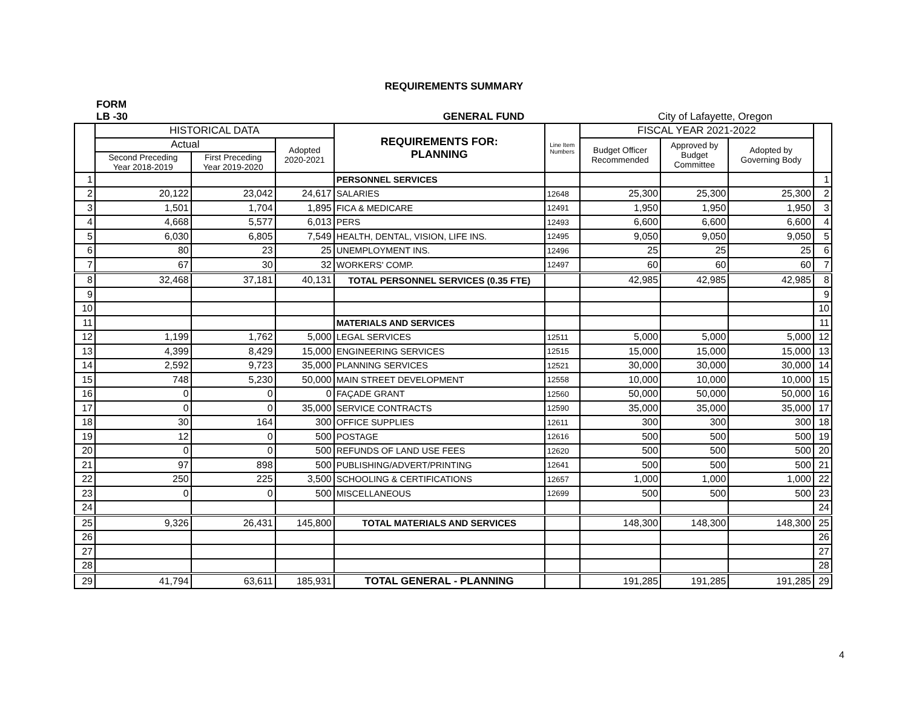REQUIREMENTS SUMMARY
FORM
LB -30 GENERAL FUND City of Lafayette, Oregon
| | HISTORICAL DATA | | | REQUIREMENTS FOR: PLANNING | Line Item Numbers | FISCAL YEAR 2021-2022 | | | |
| --- | --- | --- | --- | --- | --- | --- | --- | --- | --- |
| | Actual | | Adopted 2020-2021 | | | Budget Officer Recommended | Approved by Budget Committee | Adopted by Governing Body | |
| | Second Preceding Year 2018-2019 | First Preceding Year 2019-2020 | | | | | | | |
| 1 | | | | PERSONNEL SERVICES | | | | | 1 |
| 2 | 20,122 | 23,042 | 24,617 | SALARIES | 12648 | 25,300 | 25,300 | 25,300 | 2 |
| 3 | 1,501 | 1,704 | 1,895 | FICA & MEDICARE | 12491 | 1,950 | 1,950 | 1,950 | 3 |
| 4 | 4,668 | 5,577 | 6,013 | PERS | 12493 | 6,600 | 6,600 | 6,600 | 4 |
| 5 | 6,030 | 6,805 | 7,549 | HEALTH, DENTAL, VISION, LIFE INS. | 12495 | 9,050 | 9,050 | 9,050 | 5 |
| 6 | 80 | 23 | 25 | UNEMPLOYMENT INS. | 12496 | 25 | 25 | 25 | 6 |
| 7 | 67 | 30 | 32 | WORKERS' COMP. | 12497 | 60 | 60 | 60 | 7 |
| 8 | 32,468 | 37,181 | 40,131 | TOTAL PERSONNEL SERVICES (0.35 FTE) | | 42,985 | 42,985 | 42,985 | 8 |
| 9 | | | | | | | | | 9 |
| 10 | | | | | | | | | 10 |
| 11 | | | | MATERIALS AND SERVICES | | | | | 11 |
| 12 | 1,199 | 1,762 | 5,000 | LEGAL SERVICES | 12511 | 5,000 | 5,000 | 5,000 | 12 |
| 13 | 4,399 | 8,429 | 15,000 | ENGINEERING SERVICES | 12515 | 15,000 | 15,000 | 15,000 | 13 |
| 14 | 2,592 | 9,723 | 35,000 | PLANNING SERVICES | 12521 | 30,000 | 30,000 | 30,000 | 14 |
| 15 | 748 | 5,230 | 50,000 | MAIN STREET DEVELOPMENT | 12558 | 10,000 | 10,000 | 10,000 | 15 |
| 16 | 0 | 0 | 0 | FAÇADE GRANT | 12560 | 50,000 | 50,000 | 50,000 | 16 |
| 17 | 0 | 0 | 35,000 | SERVICE CONTRACTS | 12590 | 35,000 | 35,000 | 35,000 | 17 |
| 18 | 30 | 164 | 300 | OFFICE SUPPLIES | 12611 | 300 | 300 | 300 | 18 |
| 19 | 12 | 0 | 500 | POSTAGE | 12616 | 500 | 500 | 500 | 19 |
| 20 | 0 | 0 | 500 | REFUNDS OF LAND USE FEES | 12620 | 500 | 500 | 500 | 20 |
| 21 | 97 | 898 | 500 | PUBLISHING/ADVERT/PRINTING | 12641 | 500 | 500 | 500 | 21 |
| 22 | 250 | 225 | 3,500 | SCHOOLING & CERTIFICATIONS | 12657 | 1,000 | 1,000 | 1,000 | 22 |
| 23 | 0 | 0 | 500 | MISCELLANEOUS | 12699 | 500 | 500 | 500 | 23 |
| 24 | | | | | | | | | 24 |
| 25 | 9,326 | 26,431 | 145,800 | TOTAL MATERIALS AND SERVICES | | 148,300 | 148,300 | 148,300 | 25 |
| 26 | | | | | | | | | 26 |
| 27 | | | | | | | | | 27 |
| 28 | | | | | | | | | 28 |
| 29 | 41,794 | 63,611 | 185,931 | TOTAL GENERAL - PLANNING | | 191,285 | 191,285 | 191,285 | 29 |
4